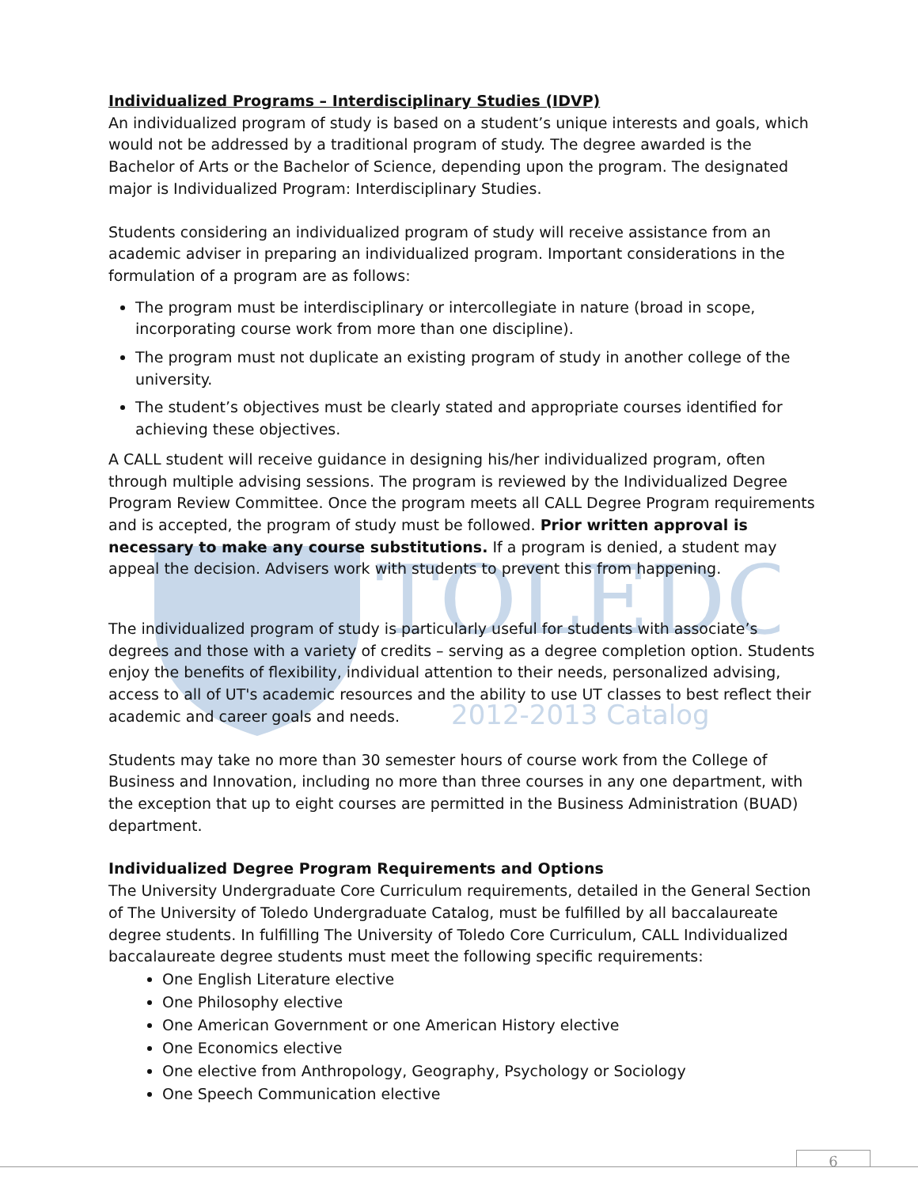TOLEDO
2012-2013 Catalog
Individualized Programs – Interdisciplinary Studies (IDVP)
An individualized program of study is based on a student’s unique interests and goals, which would not be addressed by a traditional program of study. The degree awarded is the Bachelor of Arts or the Bachelor of Science, depending upon the program. The designated major is Individualized Program: Interdisciplinary Studies.
Students considering an individualized program of study will receive assistance from an academic adviser in preparing an individualized program. Important considerations in the formulation of a program are as follows:
The program must be interdisciplinary or intercollegiate in nature (broad in scope, incorporating course work from more than one discipline).
The program must not duplicate an existing program of study in another college of the university.
The student’s objectives must be clearly stated and appropriate courses identified for achieving these objectives.
A CALL student will receive guidance in designing his/her individualized program, often through multiple advising sessions. The program is reviewed by the Individualized Degree Program Review Committee. Once the program meets all CALL Degree Program requirements and is accepted, the program of study must be followed. Prior written approval is necessary to make any course substitutions. If a program is denied, a student may appeal the decision. Advisers work with students to prevent this from happening.
The individualized program of study is particularly useful for students with associate’s degrees and those with a variety of credits – serving as a degree completion option. Students enjoy the benefits of flexibility, individual attention to their needs, personalized advising, access to all of UT's academic resources and the ability to use UT classes to best reflect their academic and career goals and needs.
Students may take no more than 30 semester hours of course work from the College of Business and Innovation, including no more than three courses in any one department, with the exception that up to eight courses are permitted in the Business Administration (BUAD) department.
Individualized Degree Program Requirements and Options
The University Undergraduate Core Curriculum requirements, detailed in the General Section of The University of Toledo Undergraduate Catalog, must be fulfilled by all baccalaureate degree students. In fulfilling The University of Toledo Core Curriculum, CALL Individualized baccalaureate degree students must meet the following specific requirements:
One English Literature elective
One Philosophy elective
One American Government or one American History elective
One Economics elective
One elective from Anthropology, Geography, Psychology or Sociology
One Speech Communication elective
6